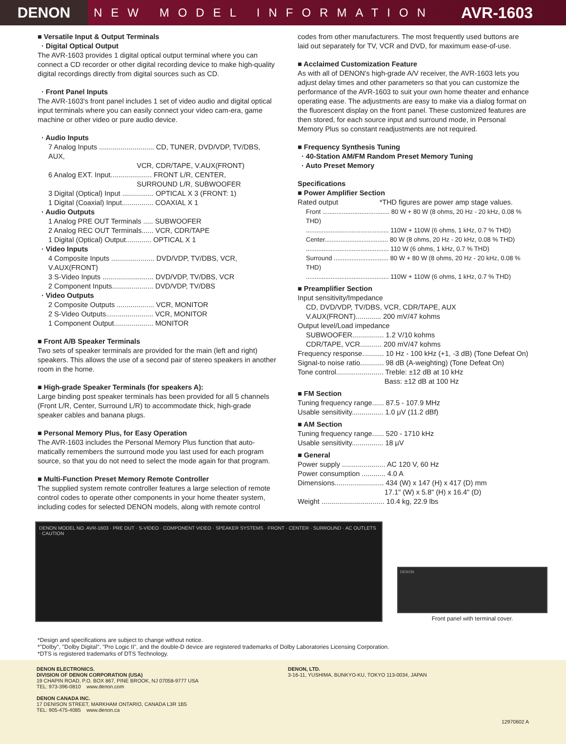DENON
NEW MODEL INFORMATION
AVR-1603
■ Versatile Input & Output Terminals
· Digital Optical Output
The AVR-1603 provides 1 digital optical output terminal where you can connect a CD recorder or other digital recording device to make high-quality digital recordings directly from digital sources such as CD.
· Front Panel Inputs
The AVR-1603's front panel includes 1 set of video audio and digital optical input terminals where you can easily connect your video cam-era, game machine or other video or pure audio device.
· Audio Inputs
7 Analog Inputs ............................ CD, TUNER, DVD/VDP, TV/DBS, AUX,
VCR, CDR/TAPE, V.AUX(FRONT)
6 Analog EXT. Input..................... FRONT L/R, CENTER,
SURROUND L/R, SUBWOOFER
3 Digital (Optical) Input ................ OPTICAL X 3 (FRONT: 1)
1 Digital (Coaxial) Input................ COAXIAL X 1
· Audio Outputs
1 Analog PRE OUT Terminals ..... SUBWOOFER
2 Analog REC OUT Terminals...... VCR, CDR/TAPE
1 Digital (Optical) Output............. OPTICAL X 1
· Video Inputs
4 Composite Inputs ...................... DVD/VDP, TV/DBS, VCR, V.AUX(FRONT)
3 S-Video Inputs .......................... DVD/VDP, TV/DBS, VCR
2 Component Inputs..................... DVD/VDP, TV/DBS
· Video Outputs
2 Composite Outputs ................... VCR, MONITOR
2 S-Video Outputs........................ VCR, MONITOR
1 Component Output.................... MONITOR
■ Front A/B Speaker Terminals
Two sets of speaker terminals are provided for the main (left and right) speakers. This allows the use of a second pair of stereo speakers in another room in the home.
■ High-grade Speaker Terminals (for speakers A):
Large binding post speaker terminals has been provided for all 5 channels (Front L/R, Center, Surround L/R) to accommodate thick, high-grade speaker cables and banana plugs.
■ Personal Memory Plus, for Easy Operation
The AVR-1603 includes the Personal Memory Plus function that auto-matically remembers the surround mode you last used for each program source, so that you do not need to select the mode again for that program.
■ Multi-Function Preset Memory Remote Controller
The supplied system remote controller features a large selection of remote control codes to operate other components in your home theater system, including codes for selected DENON models, along with remote control
codes from other manufacturers. The most frequently used buttons are laid out separately for TV, VCR and DVD, for maximum ease-of-use.
■ Acclaimed Customization Feature
As with all of DENON's high-grade A/V receiver, the AVR-1603 lets you adjust delay times and other parameters so that you can customize the performance of the AVR-1603 to suit your own home theater and enhance operating ease. The adjustments are easy to make via a dialog format on the fluorescent display on the front panel. These customized features are then stored, for each source input and surround mode, in Personal Memory Plus so constant readjustments are not required.
■ Frequency Synthesis Tuning
· 40-Station AM/FM Random Preset Memory Tuning
· Auto Preset Memory
Specifications
■ Power Amplifier Section
Rated output *THD figures are power amp stage values.
Front ...................................... 80 W + 80 W (8 ohms, 20 Hz - 20 kHz, 0.08 % THD)
............................................... 110W + 110W (6 ohms, 1 kHz, 0.7 % THD)
Center.................................... 80 W (8 ohms, 20 Hz - 20 kHz, 0.08 % THD)
............................................... 110 W (6 ohms, 1 kHz, 0.7 % THD)
Surround ............................... 80 W + 80 W (8 ohms, 20 Hz - 20 kHz, 0.08 % THD)
............................................... 110W + 110W (6 ohms, 1 kHz, 0.7 % THD)
■ Preamplifier Section
Input sensitivity/Impedance
CD, DVD/VDP, TV/DBS, VCR, CDR/TAPE, AUX
V.AUX(FRONT)............. 200 mV/47 kohms
Output level/Load impedance
SUBWOOFER................ 1.2 V/10 kohms
CDR/TAPE, VCR........... 200 mV/47 kohms
Frequency response........... 10 Hz - 100 kHz (+1, -3 dB) (Tone Defeat On)
Signal-to noise ratio............ 98 dB (A-weighting) (Tone Defeat On)
Tone control........................ Treble: ±12 dB at 10 kHz
Bass: ±12 dB at 100 Hz
■ FM Section
Tuning frequency range...... 87.5 - 107.9 MHz
Usable sensitivity................ 1.0 μV (11.2 dBf)
■ AM Section
Tuning frequency range...... 520 - 1710 kHz
Usable sensitivity................ 18 μV
■ General
Power supply ...................... AC 120 V, 60 Hz
Power consumption ............ 4.0 A
Dimensions......................... 434 (W) x 147 (H) x 417 (D) mm
17.1" (W) x 5.8" (H) x 16.4" (D)
Weight ................................ 10.4 kg, 22.9 lbs
DENON MODEL NO. AVR-1603 · PRE OUT · S-VIDEO · COMPONENT VIDEO · SPEAKER SYSTEMS · FRONT · CENTER · SURROUND · AC OUTLETS · CAUTION
DENON
Front panel with terminal cover.
*Design and specifications are subject to change without notice.
*"Dolby", "Dolby Digital", "Pro Logic II", and the double-D device are registered trademarks of Dolby Laboratories Licensing Corporation.
*DTS is registered trademarks of DTS Technology.
DENON ELECTRONICS.
DIVISION OF DENON CORPORATION (USA)
19 CHAPIN ROAD, P.O. BOX 867, PINE BROOK, NJ 07058-9777 USA
TEL: 973-396-0810 www.denon.com
DENON CANADA INC.
17 DENISON STREET, MARKHAM ONTARIO, CANADA L3R 1B5
TEL: 905-475-4085 www.denon.ca
DENON, LTD.
3-16-11, YUSHIMA, BUNKYO-KU, TOKYO 113-0034, JAPAN
12970602 A